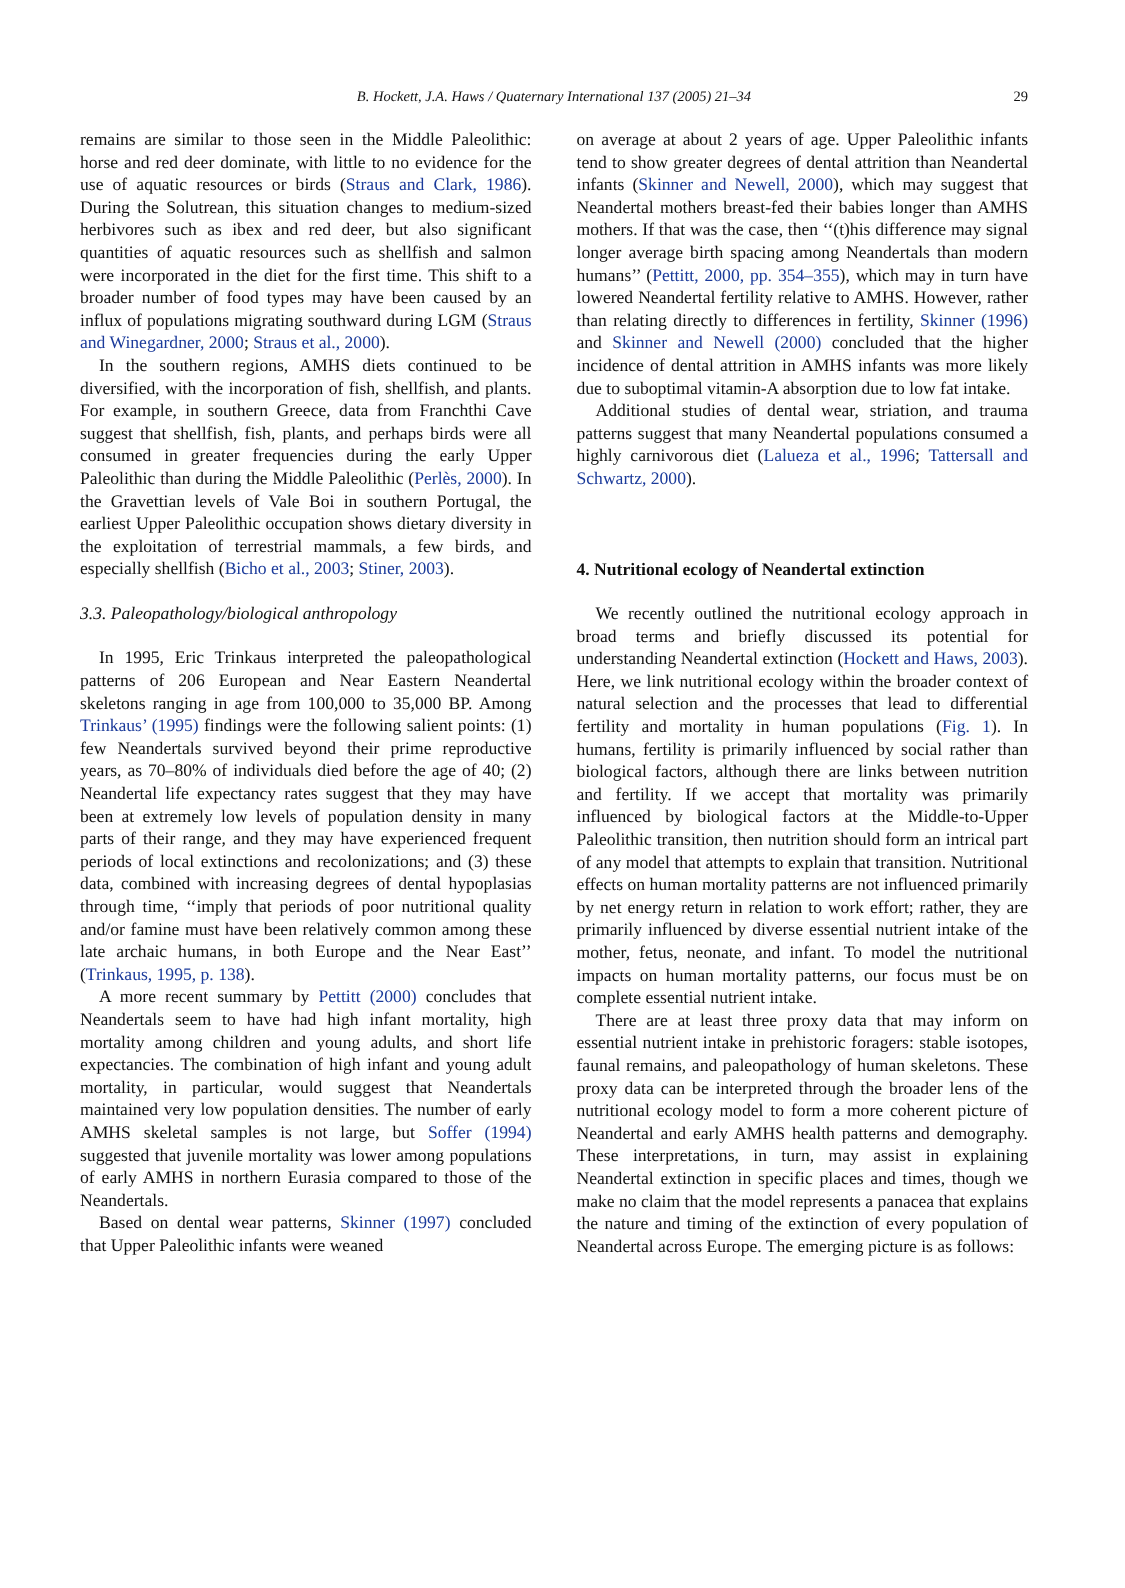B. Hockett, J.A. Haws / Quaternary International 137 (2005) 21–34 29
remains are similar to those seen in the Middle Paleolithic: horse and red deer dominate, with little to no evidence for the use of aquatic resources or birds (Straus and Clark, 1986). During the Solutrean, this situation changes to medium-sized herbivores such as ibex and red deer, but also significant quantities of aquatic resources such as shellfish and salmon were incorporated in the diet for the first time. This shift to a broader number of food types may have been caused by an influx of populations migrating southward during LGM (Straus and Winegardner, 2000; Straus et al., 2000).
In the southern regions, AMHS diets continued to be diversified, with the incorporation of fish, shellfish, and plants. For example, in southern Greece, data from Franchthi Cave suggest that shellfish, fish, plants, and perhaps birds were all consumed in greater frequencies during the early Upper Paleolithic than during the Middle Paleolithic (Perlès, 2000). In the Gravettian levels of Vale Boi in southern Portugal, the earliest Upper Paleolithic occupation shows dietary diversity in the exploitation of terrestrial mammals, a few birds, and especially shellfish (Bicho et al., 2003; Stiner, 2003).
3.3. Paleopathology/biological anthropology
In 1995, Eric Trinkaus interpreted the paleopathological patterns of 206 European and Near Eastern Neandertal skeletons ranging in age from 100,000 to 35,000 BP. Among Trinkaus’ (1995) findings were the following salient points: (1) few Neandertals survived beyond their prime reproductive years, as 70–80% of individuals died before the age of 40; (2) Neandertal life expectancy rates suggest that they may have been at extremely low levels of population density in many parts of their range, and they may have experienced frequent periods of local extinctions and recolonizations; and (3) these data, combined with increasing degrees of dental hypoplasias through time, ‘‘imply that periods of poor nutritional quality and/or famine must have been relatively common among these late archaic humans, in both Europe and the Near East’’ (Trinkaus, 1995, p. 138).
A more recent summary by Pettitt (2000) concludes that Neandertals seem to have had high infant mortality, high mortality among children and young adults, and short life expectancies. The combination of high infant and young adult mortality, in particular, would suggest that Neandertals maintained very low population densities. The number of early AMHS skeletal samples is not large, but Soffer (1994) suggested that juvenile mortality was lower among populations of early AMHS in northern Eurasia compared to those of the Neandertals.
Based on dental wear patterns, Skinner (1997) concluded that Upper Paleolithic infants were weaned
on average at about 2 years of age. Upper Paleolithic infants tend to show greater degrees of dental attrition than Neandertal infants (Skinner and Newell, 2000), which may suggest that Neandertal mothers breast-fed their babies longer than AMHS mothers. If that was the case, then ‘‘(t)his difference may signal longer average birth spacing among Neandertals than modern humans’’ (Pettitt, 2000, pp. 354–355), which may in turn have lowered Neandertal fertility relative to AMHS. However, rather than relating directly to differences in fertility, Skinner (1996) and Skinner and Newell (2000) concluded that the higher incidence of dental attrition in AMHS infants was more likely due to suboptimal vitamin-A absorption due to low fat intake.
Additional studies of dental wear, striation, and trauma patterns suggest that many Neandertal populations consumed a highly carnivorous diet (Lalueza et al., 1996; Tattersall and Schwartz, 2000).
4. Nutritional ecology of Neandertal extinction
We recently outlined the nutritional ecology approach in broad terms and briefly discussed its potential for understanding Neandertal extinction (Hockett and Haws, 2003). Here, we link nutritional ecology within the broader context of natural selection and the processes that lead to differential fertility and mortality in human populations (Fig. 1). In humans, fertility is primarily influenced by social rather than biological factors, although there are links between nutrition and fertility. If we accept that mortality was primarily influenced by biological factors at the Middle-to-Upper Paleolithic transition, then nutrition should form an intrical part of any model that attempts to explain that transition. Nutritional effects on human mortality patterns are not influenced primarily by net energy return in relation to work effort; rather, they are primarily influenced by diverse essential nutrient intake of the mother, fetus, neonate, and infant. To model the nutritional impacts on human mortality patterns, our focus must be on complete essential nutrient intake.
There are at least three proxy data that may inform on essential nutrient intake in prehistoric foragers: stable isotopes, faunal remains, and paleopathology of human skeletons. These proxy data can be interpreted through the broader lens of the nutritional ecology model to form a more coherent picture of Neandertal and early AMHS health patterns and demography. These interpretations, in turn, may assist in explaining Neandertal extinction in specific places and times, though we make no claim that the model represents a panacea that explains the nature and timing of the extinction of every population of Neandertal across Europe. The emerging picture is as follows: